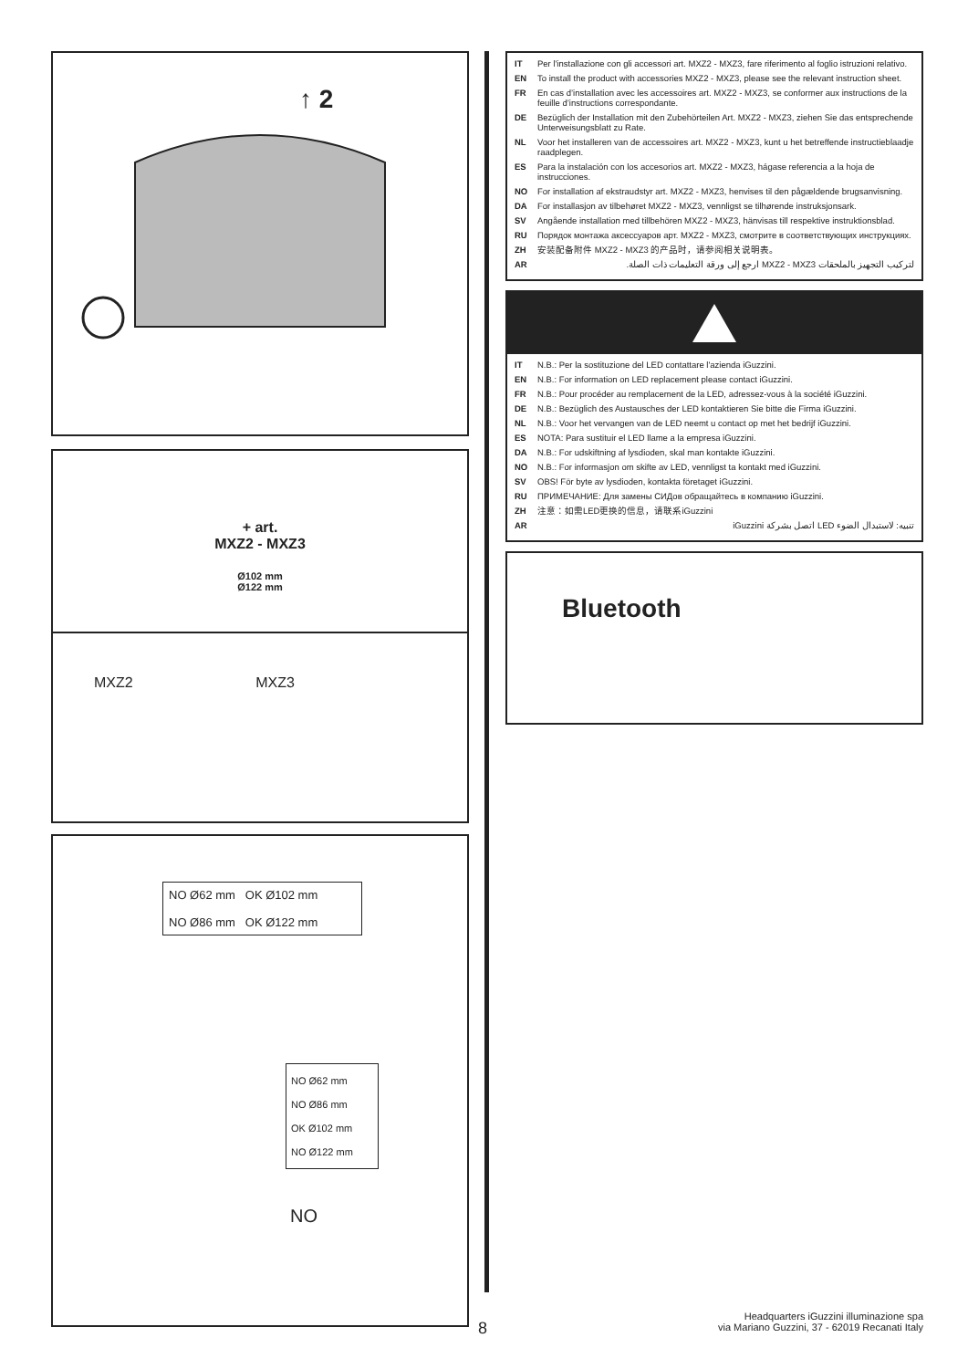↑ 2
+ art.
MXZ2 - MXZ3
Ø102 mm
Ø122 mm
MXZ2 MXZ3
NO Ø62 mm OK Ø102 mm
NO Ø86 mm OK Ø122 mm
NO Ø62 mm
NO Ø86 mm
OK Ø102 mm
NO Ø122 mm
NO
IT Per l'installazione con gli accessori art. MXZ2 - MXZ3, fare riferimento al foglio istruzioni relativo.
EN To install the product with accessories MXZ2 - MXZ3, please see the relevant instruction sheet.
FR En cas d’installation avec les accessoires art. MXZ2 - MXZ3, se conformer aux instructions de la feuille d’instructions correspondante.
DE Bezüglich der Installation mit den Zubehörteilen Art. MXZ2 - MXZ3, ziehen Sie das entsprechende Unterweisungsblatt zu Rate.
NL Voor het installeren van de accessoires art. MXZ2 - MXZ3, kunt u het betreffende instructieblaadje raadplegen.
ES Para la instalación con los accesorios art. MXZ2 - MXZ3, hágase referencia a la hoja de instrucciones.
NO For installation af ekstraudstyr art. MXZ2 - MXZ3, henvises til den pågældende brugsanvisning.
DA For installasjon av tilbehøret MXZ2 - MXZ3, vennligst se tilhørende instruksjonsark.
SV Angående installation med tillbehören MXZ2 - MXZ3, hänvisas till respektive instruktionsblad.
RU Порядок монтажа аксессуаров арт. MXZ2 - MXZ3, смотрите в соответствующих инструкциях.
ZH 安装配备附件 MXZ2 - MXZ3 的产品时，请参阅相关说明表。
AR لتركيب التجهيز بالملحقات MXZ2 - MXZ3 ارجع إلى ورقة التعليمات ذات الصلة.
IT N.B.: Per la sostituzione del LED contattare l'azienda iGuzzini.
EN N.B.: For information on LED replacement please contact iGuzzini.
FR N.B.: Pour procéder au remplacement de la LED, adressez-vous à la société iGuzzini.
DE N.B.: Bezüglich des Austausches der LED kontaktieren Sie bitte die Firma iGuzzini.
NL N.B.: Voor het vervangen van de LED neemt u contact op met het bedrijf iGuzzini.
ES NOTA: Para sustituir el LED llame a la empresa iGuzzini.
DA N.B.: For udskiftning af lysdioden, skal man kontakte iGuzzini.
NO N.B.: For informasjon om skifte av LED, vennligst ta kontakt med iGuzzini.
SV OBS! För byte av lysdioden, kontakta företaget iGuzzini.
RU ПРИМЕЧАНИЕ: Для замены СИДов обращайтесь в компанию iGuzzini.
ZH 注意：如需LED更换的信息，请联系iGuzzini
AR تنبيه: لاستبدال الضوء LED اتصل بشركة iGuzzini
Bluetooth
8
Headquarters iGuzzini illuminazione spa
via Mariano Guzzini, 37 - 62019 Recanati Italy